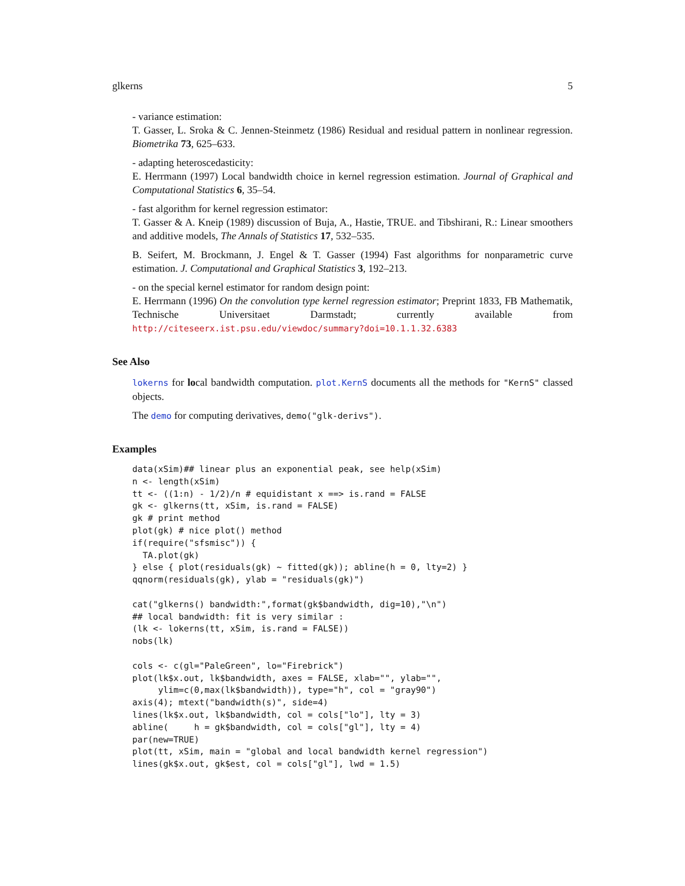glkerns 5
- variance estimation:
T. Gasser, L. Sroka & C. Jennen-Steinmetz (1986) Residual and residual pattern in nonlinear regression. Biometrika 73, 625–633.
- adapting heteroscedasticity:
E. Herrmann (1997) Local bandwidth choice in kernel regression estimation. Journal of Graphical and Computational Statistics 6, 35–54.
- fast algorithm for kernel regression estimator:
T. Gasser & A. Kneip (1989) discussion of Buja, A., Hastie, TRUE. and Tibshirani, R.: Linear smoothers and additive models, The Annals of Statistics 17, 532–535.
B. Seifert, M. Brockmann, J. Engel & T. Gasser (1994) Fast algorithms for nonparametric curve estimation. J. Computational and Graphical Statistics 3, 192–213.
- on the special kernel estimator for random design point:
E. Herrmann (1996) On the convolution type kernel regression estimator; Preprint 1833, FB Mathematik, Technische Universitaet Darmstadt; currently available from http://citeseerx.ist.psu.edu/viewdoc/summary?doi=10.1.1.32.6383
See Also
lokerns for local bandwidth computation. plot.KernS documents all the methods for "KernS" classed objects.
The demo for computing derivatives, demo("glk-derivs").
Examples
data(xSim)## linear plus an exponential peak, see help(xSim)
n <- length(xSim)
tt <- ((1:n) - 1/2)/n # equidistant x ==> is.rand = FALSE
gk <- glkerns(tt, xSim, is.rand = FALSE)
gk # print method
plot(gk) # nice plot() method
if(require("sfsmisc")) {
  TA.plot(gk)
} else { plot(residuals(gk) ~ fitted(gk)); abline(h = 0, lty=2) }
qqnorm(residuals(gk), ylab = "residuals(gk)")

cat("glkerns() bandwidth:",format(gk$bandwidth, dig=10),"\n")
## local bandwidth: fit is very similar :
(lk <- lokerns(tt, xSim, is.rand = FALSE))
nobs(lk)

cols <- c(gl="PaleGreen", lo="Firebrick")
plot(lk$x.out, lk$bandwidth, axes = FALSE, xlab="", ylab="",
     ylim=c(0,max(lk$bandwidth)), type="h", col = "gray90")
axis(4); mtext("bandwidth(s)", side=4)
lines(lk$x.out, lk$bandwidth, col = cols["lo"], lty = 3)
abline(     h = gk$bandwidth, col = cols["gl"], lty = 4)
par(new=TRUE)
plot(tt, xSim, main = "global and local bandwidth kernel regression")
lines(gk$x.out, gk$est, col = cols["gl"], lwd = 1.5)